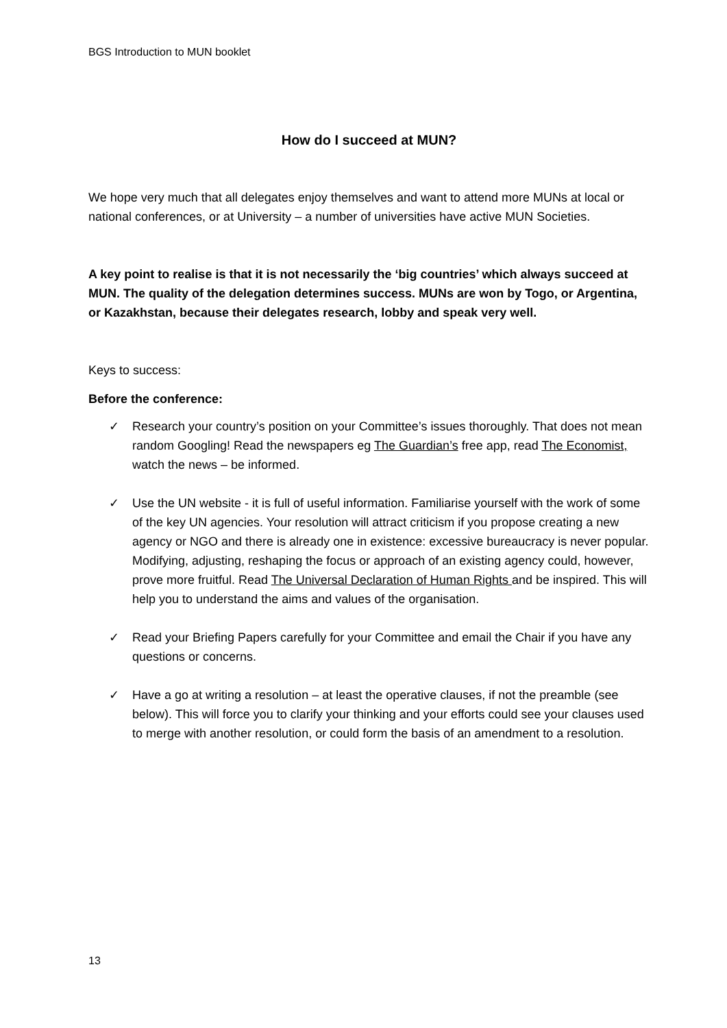BGS Introduction to MUN booklet
How do I succeed at MUN?
We hope very much that all delegates enjoy themselves and want to attend more MUNs at local or national conferences, or at University – a number of universities have active MUN Societies.
A key point to realise is that it is not necessarily the ‘big countries’ which always succeed at MUN. The quality of the delegation determines success. MUNs are won by Togo, or Argentina, or Kazakhstan, because their delegates research, lobby and speak very well.
Keys to success:
Before the conference:
✓ Research your country’s position on your Committee’s issues thoroughly. That does not mean random Googling! Read the newspapers eg The Guardian’s free app, read The Economist, watch the news – be informed.
✓ Use the UN website - it is full of useful information. Familiarise yourself with the work of some of the key UN agencies. Your resolution will attract criticism if you propose creating a new agency or NGO and there is already one in existence: excessive bureaucracy is never popular. Modifying, adjusting, reshaping the focus or approach of an existing agency could, however, prove more fruitful. Read The Universal Declaration of Human Rights and be inspired. This will help you to understand the aims and values of the organisation.
✓ Read your Briefing Papers carefully for your Committee and email the Chair if you have any questions or concerns.
✓ Have a go at writing a resolution – at least the operative clauses, if not the preamble (see below). This will force you to clarify your thinking and your efforts could see your clauses used to merge with another resolution, or could form the basis of an amendment to a resolution.
13